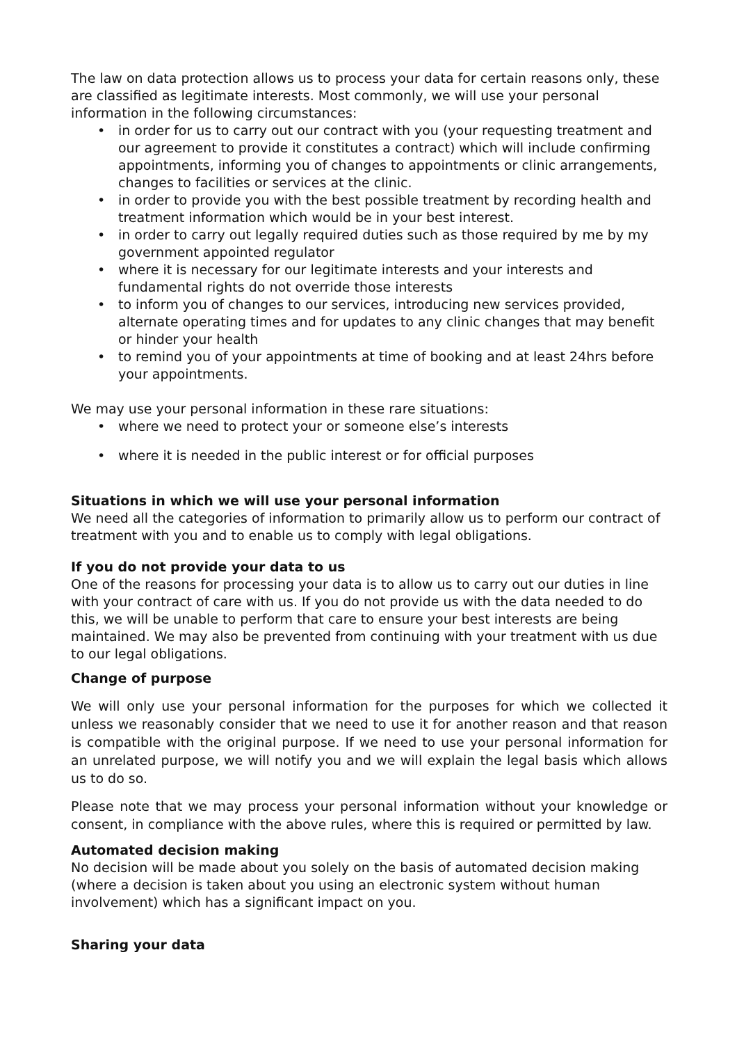The law on data protection allows us to process your data for certain reasons only, these are classified as legitimate interests. Most commonly, we will use your personal information in the following circumstances:
• in order for us to carry out our contract with you (your requesting treatment and our agreement to provide it constitutes a contract) which will include confirming appointments, informing you of changes to appointments or clinic arrangements, changes to facilities or services at the clinic.
• in order to provide you with the best possible treatment by recording health and treatment information which would be in your best interest.
• in order to carry out legally required duties such as those required by me by my government appointed regulator
• where it is necessary for our legitimate interests and your interests and fundamental rights do not override those interests
• to inform you of changes to our services, introducing new services provided, alternate operating times and for updates to any clinic changes that may benefit or hinder your health
• to remind you of your appointments at time of booking and at least 24hrs before your appointments.
We may use your personal information in these rare situations:
• where we need to protect your or someone else’s interests
• where it is needed in the public interest or for official purposes
Situations in which we will use your personal information
We need all the categories of information to primarily allow us to perform our contract of treatment with you and to enable us to comply with legal obligations.
If you do not provide your data to us
One of the reasons for processing your data is to allow us to carry out our duties in line with your contract of care with us. If you do not provide us with the data needed to do this, we will be unable to perform that care to ensure your best interests are being maintained. We may also be prevented from continuing with your treatment with us due to our legal obligations.
Change of purpose
We will only use your personal information for the purposes for which we collected it unless we reasonably consider that we need to use it for another reason and that reason is compatible with the original purpose. If we need to use your personal information for an unrelated purpose, we will notify you and we will explain the legal basis which allows us to do so.
Please note that we may process your personal information without your knowledge or consent, in compliance with the above rules, where this is required or permitted by law.
Automated decision making
No decision will be made about you solely on the basis of automated decision making (where a decision is taken about you using an electronic system without human involvement) which has a significant impact on you.
Sharing your data